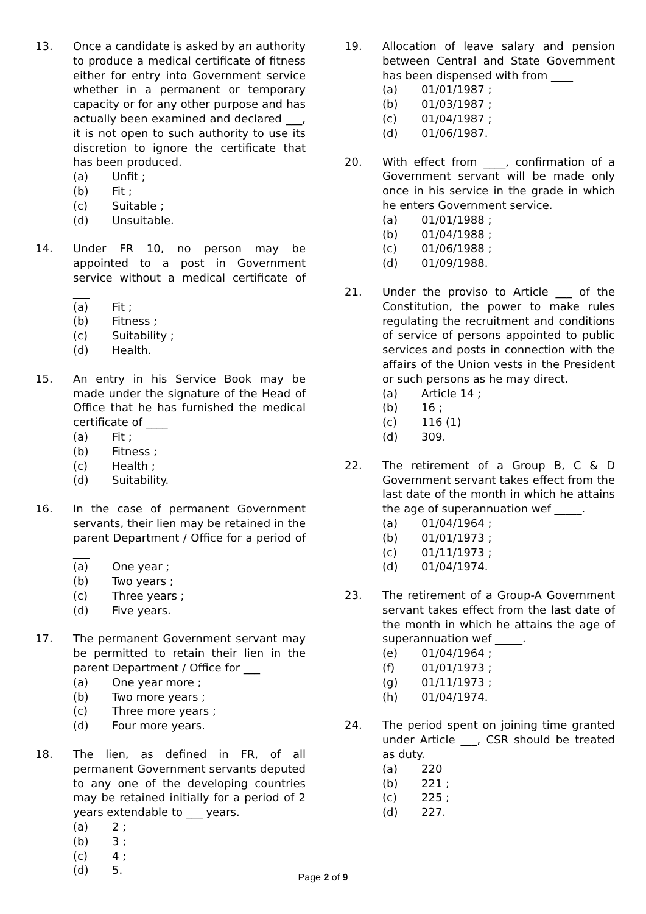13. Once a candidate is asked by an authority to produce a medical certificate of fitness either for entry into Government service whether in a permanent or temporary capacity or for any other purpose and has actually been examined and declared ___, it is not open to such authority to use its discretion to ignore the certificate that has been produced.
(a) Unfit ;
(b) Fit ;
(c) Suitable ;
(d) Unsuitable.
14. Under FR 10, no person may be appointed to a post in Government service without a medical certificate of ___
(a) Fit ;
(b) Fitness ;
(c) Suitability ;
(d) Health.
15. An entry in his Service Book may be made under the signature of the Head of Office that he has furnished the medical certificate of ____
(a) Fit ;
(b) Fitness ;
(c) Health ;
(d) Suitability.
16. In the case of permanent Government servants, their lien may be retained in the parent Department / Office for a period of ___
(a) One year ;
(b) Two years ;
(c) Three years ;
(d) Five years.
17. The permanent Government servant may be permitted to retain their lien in the parent Department / Office for ___
(a) One year more ;
(b) Two more years ;
(c) Three more years ;
(d) Four more years.
18. The lien, as defined in FR, of all permanent Government servants deputed to any one of the developing countries may be retained initially for a period of 2 years extendable to ___ years.
(a) 2 ;
(b) 3 ;
(c) 4 ;
(d) 5.
19. Allocation of leave salary and pension between Central and State Government has been dispensed with from ____
(a) 01/01/1987 ;
(b) 01/03/1987 ;
(c) 01/04/1987 ;
(d) 01/06/1987.
20. With effect from ____, confirmation of a Government servant will be made only once in his service in the grade in which he enters Government service.
(a) 01/01/1988 ;
(b) 01/04/1988 ;
(c) 01/06/1988 ;
(d) 01/09/1988.
21. Under the proviso to Article ___ of the Constitution, the power to make rules regulating the recruitment and conditions of service of persons appointed to public services and posts in connection with the affairs of the Union vests in the President or such persons as he may direct.
(a) Article 14 ;
(b) 16 ;
(c) 116 (1)
(d) 309.
22. The retirement of a Group B, C & D Government servant takes effect from the last date of the month in which he attains the age of superannuation wef _____.
(a) 01/04/1964 ;
(b) 01/01/1973 ;
(c) 01/11/1973 ;
(d) 01/04/1974.
23. The retirement of a Group-A Government servant takes effect from the last date of the month in which he attains the age of superannuation wef _____.
(e) 01/04/1964 ;
(f) 01/01/1973 ;
(g) 01/11/1973 ;
(h) 01/04/1974.
24. The period spent on joining time granted under Article ___, CSR should be treated as duty.
(a) 220
(b) 221 ;
(c) 225 ;
(d) 227.
Page 2 of 9